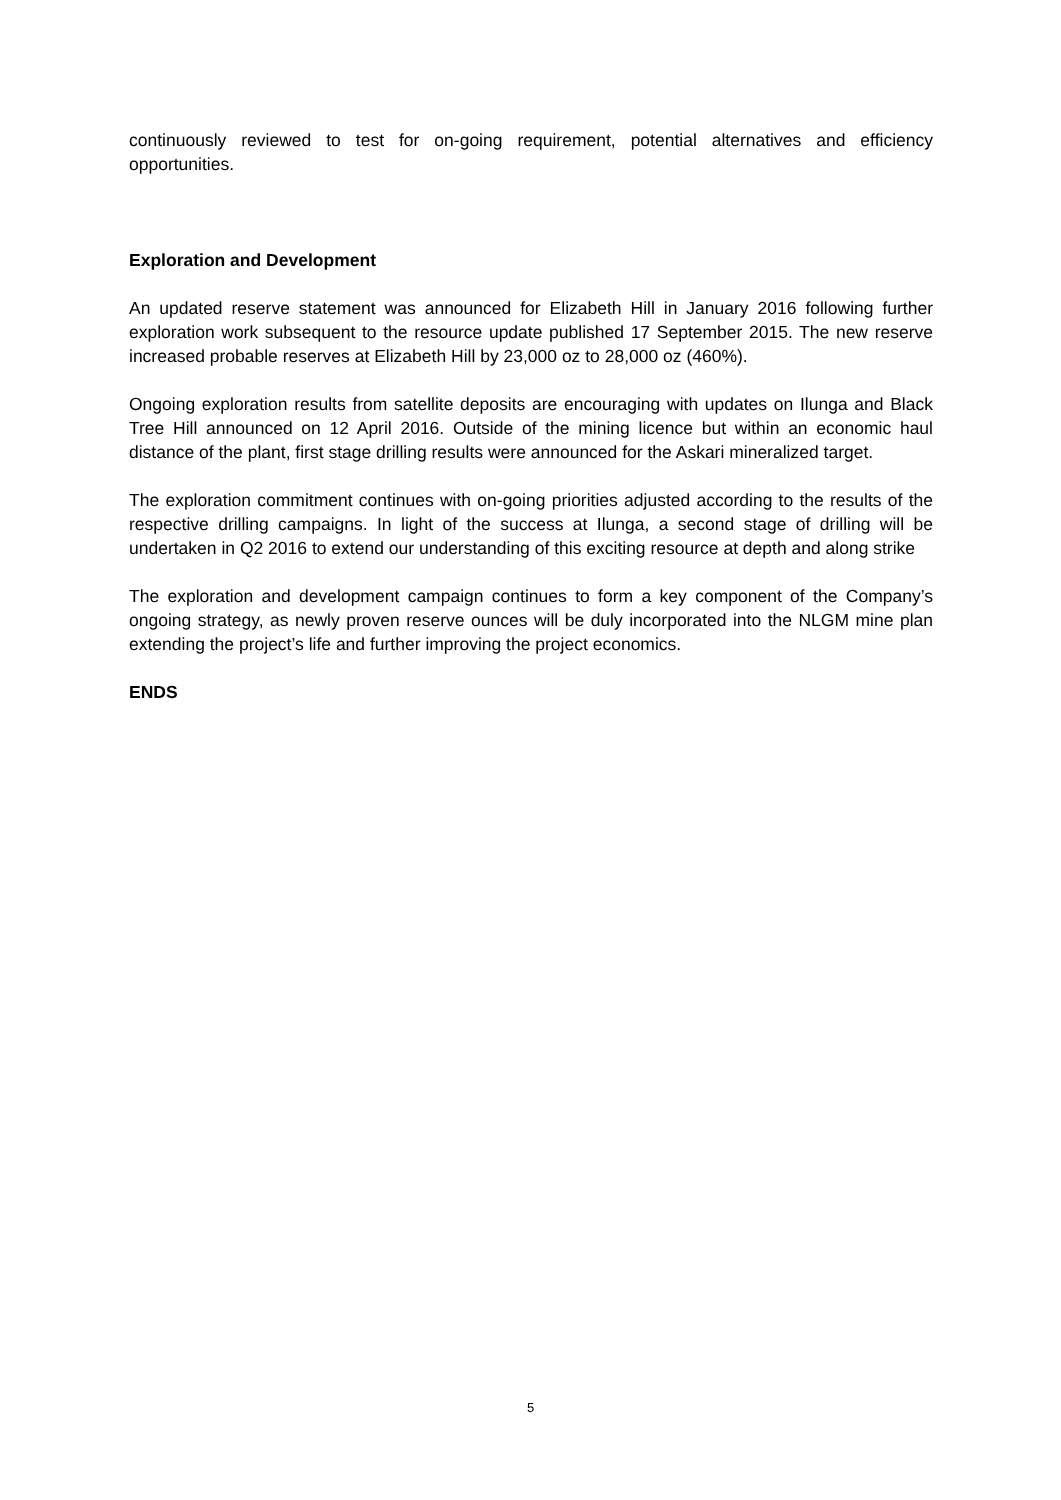continuously reviewed to test for on-going requirement, potential alternatives and efficiency opportunities.
Exploration and Development
An updated reserve statement was announced for Elizabeth Hill in January 2016 following further exploration work subsequent to the resource update published 17 September 2015. The new reserve increased probable reserves at Elizabeth Hill by 23,000 oz to 28,000 oz (460%).
Ongoing exploration results from satellite deposits are encouraging with updates on Ilunga and Black Tree Hill announced on 12 April 2016. Outside of the mining licence but within an economic haul distance of the plant, first stage drilling results were announced for the Askari mineralized target.
The exploration commitment continues with on-going priorities adjusted according to the results of the respective drilling campaigns. In light of the success at Ilunga, a second stage of drilling will be undertaken in Q2 2016 to extend our understanding of this exciting resource at depth and along strike
The exploration and development campaign continues to form a key component of the Company’s ongoing strategy, as newly proven reserve ounces will be duly incorporated into the NLGM mine plan extending the project’s life and further improving the project economics.
ENDS
5